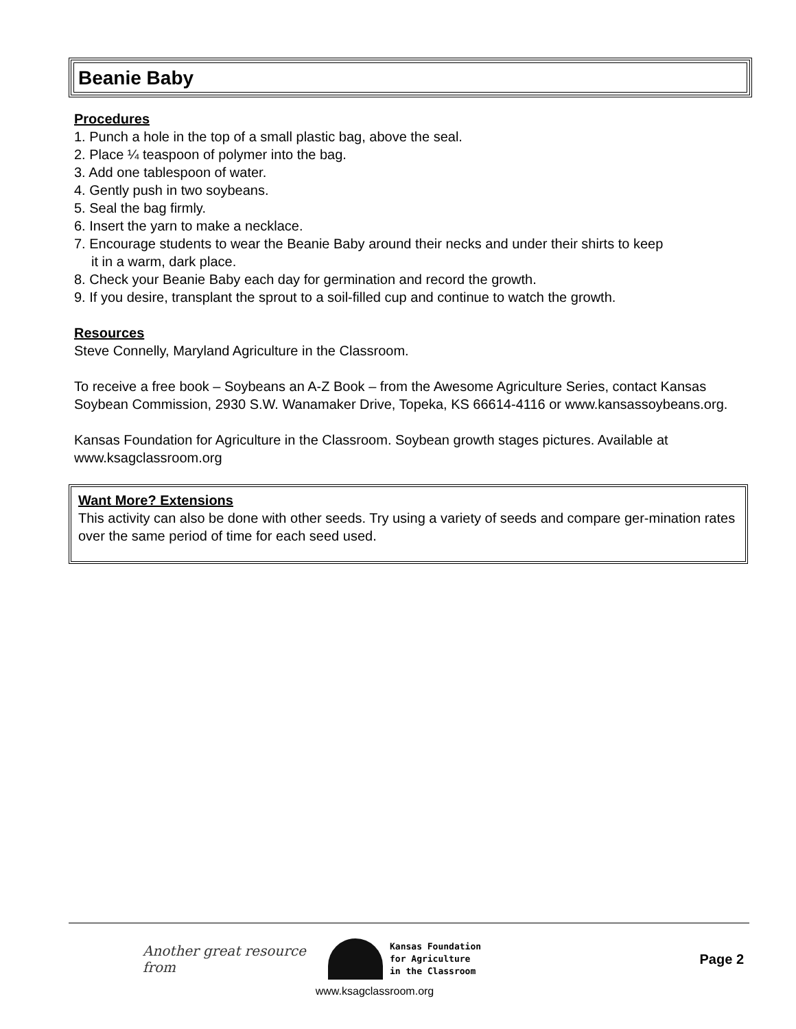Beanie Baby
Procedures
1. Punch a hole in the top of a small plastic bag, above the seal.
2. Place ¼ teaspoon of polymer into the bag.
3. Add one tablespoon of water.
4. Gently push in two soybeans.
5. Seal the bag firmly.
6. Insert the yarn to make a necklace.
7. Encourage students to wear the Beanie Baby around their necks and under their shirts to keep
it in a warm, dark place.
8. Check your Beanie Baby each day for germination and record the growth.
9. If you desire, transplant the sprout to a soil-filled cup and continue to watch the growth.
Resources
Steve Connelly, Maryland Agriculture in the Classroom.
To receive a free book – Soybeans an A-Z Book – from the Awesome Agriculture Series, contact Kansas Soybean Commission, 2930 S.W. Wanamaker Drive, Topeka, KS 66614-4116 or www.kansassoybeans.org.
Kansas Foundation for Agriculture in the Classroom. Soybean growth stages pictures. Available at www.ksagclassroom.org
Want More? Extensions
This activity can also be done with other seeds. Try using a variety of seeds and compare ger-mination rates over the same period of time for each seed used.
Another great resource from
Kansas Foundation
for Agriculture
in the Classroom
Page 2
www.ksagclassroom.org